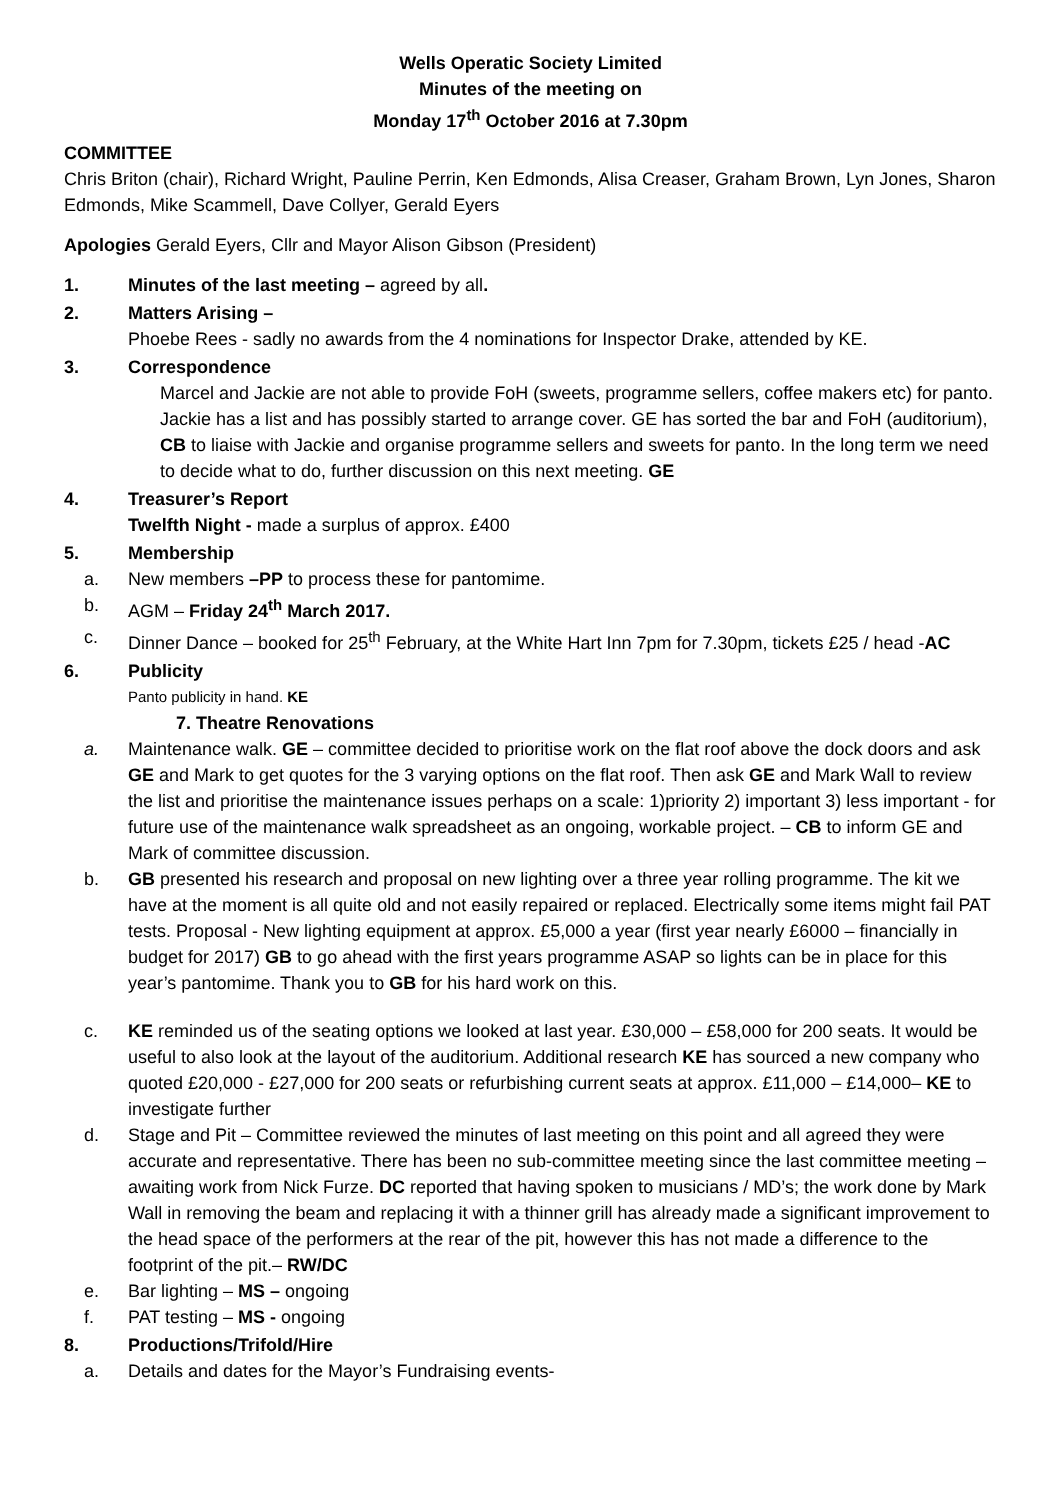Wells Operatic Society Limited
Minutes of the meeting on
Monday 17<sup>th</sup> October 2016 at 7.30pm
COMMITTEE
Chris Briton (chair), Richard Wright, Pauline Perrin, Ken Edmonds, Alisa Creaser, Graham Brown, Lyn Jones, Sharon Edmonds, Mike Scammell, Dave Collyer, Gerald Eyers
Apologies Gerald Eyers, Cllr and Mayor Alison Gibson (President)
1. Minutes of the last meeting – agreed by all.
2. Matters Arising –
Phoebe Rees - sadly no awards from the 4 nominations for Inspector Drake, attended by KE.
3. Correspondence
Marcel and Jackie are not able to provide FoH (sweets, programme sellers, coffee makers etc) for panto. Jackie has a list and has possibly started to arrange cover. GE has sorted the bar and FoH (auditorium), CB to liaise with Jackie and organise programme sellers and sweets for panto. In the long term we need to decide what to do, further discussion on this next meeting. GE
4. Treasurer’s Report
Twelfth Night - made a surplus of approx. £400
5. Membership
a. New members –PP to process these for pantomime.
b. AGM – Friday 24<sup>th</sup> March 2017.
c. Dinner Dance – booked for 25<sup>th</sup> February, at the White Hart Inn 7pm for 7.30pm, tickets £25 / head -AC
6. Publicity
Panto publicity in hand. KE
7. Theatre Renovations
a. Maintenance walk. GE – committee decided to prioritise work on the flat roof above the dock doors and ask GE and Mark to get quotes for the 3 varying options on the flat roof. Then ask GE and Mark Wall to review the list and prioritise the maintenance issues perhaps on a scale: 1)priority 2) important 3) less important - for future use of the maintenance walk spreadsheet as an ongoing, workable project. – CB to inform GE and Mark of committee discussion.
b. GB presented his research and proposal on new lighting over a three year rolling programme. The kit we have at the moment is all quite old and not easily repaired or replaced. Electrically some items might fail PAT tests. Proposal - New lighting equipment at approx. £5,000 a year (first year nearly £6000 – financially in budget for 2017) GB to go ahead with the first years programme ASAP so lights can be in place for this year’s pantomime. Thank you to GB for his hard work on this.
c. KE reminded us of the seating options we looked at last year. £30,000 – £58,000 for 200 seats. It would be useful to also look at the layout of the auditorium. Additional research KE has sourced a new company who quoted £20,000 - £27,000 for 200 seats or refurbishing current seats at approx. £11,000 – £14,000– KE to investigate further
d. Stage and Pit – Committee reviewed the minutes of last meeting on this point and all agreed they were accurate and representative. There has been no sub-committee meeting since the last committee meeting – awaiting work from Nick Furze. DC reported that having spoken to musicians / MD’s; the work done by Mark Wall in removing the beam and replacing it with a thinner grill has already made a significant improvement to the head space of the performers at the rear of the pit, however this has not made a difference to the footprint of the pit.– RW/DC
e. Bar lighting – MS – ongoing
f. PAT testing – MS - ongoing
8. Productions/Trifold/Hire
a. Details and dates for the Mayor’s Fundraising events-